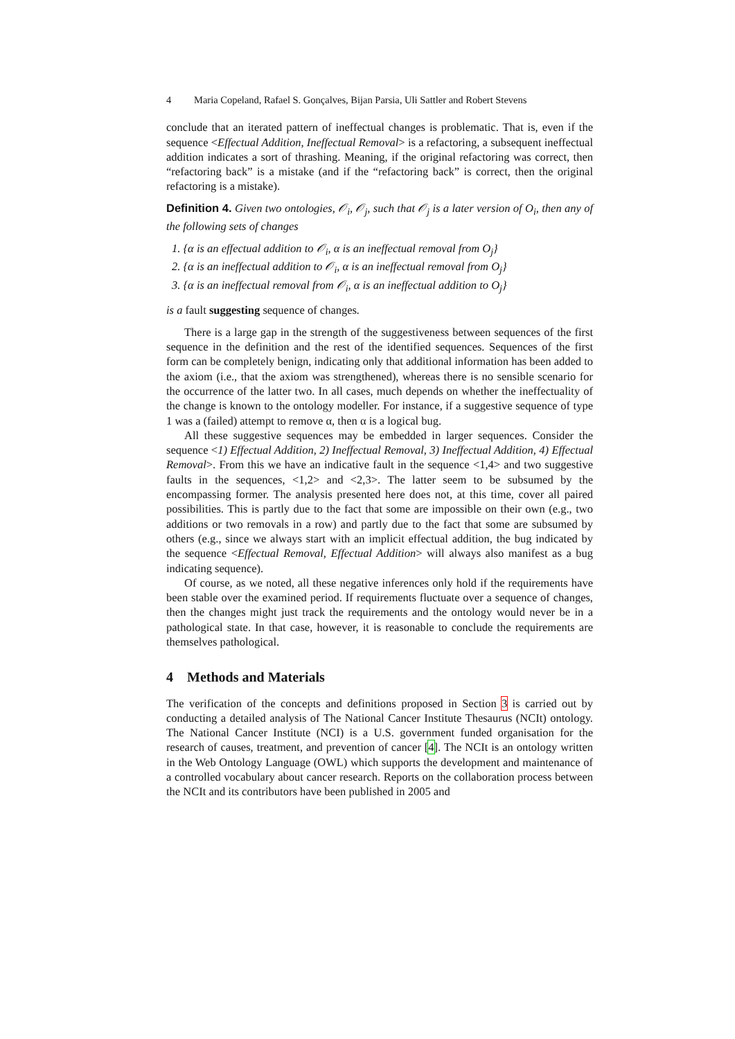4 Maria Copeland, Rafael S. Gonçalves, Bijan Parsia, Uli Sattler and Robert Stevens
conclude that an iterated pattern of ineffectual changes is problematic. That is, even if the sequence <Effectual Addition, Ineffectual Removal> is a refactoring, a subsequent ineffectual addition indicates a sort of thrashing. Meaning, if the original refactoring was correct, then “refactoring back” is a mistake (and if the “refactoring back” is correct, then the original refactoring is a mistake).
Definition 4. Given two ontologies, 𝒪<sub>i</sub>, 𝒪<sub>j</sub>, such that 𝒪<sub>j</sub> is a later version of O<sub>i</sub>, then any of the following sets of changes
1. {α is an effectual addition to 𝒪<sub>i</sub>, α is an ineffectual removal from O<sub>j</sub>}
2. {α is an ineffectual addition to 𝒪<sub>i</sub>, α is an ineffectual removal from O<sub>j</sub>}
3. {α is an ineffectual removal from 𝒪<sub>i</sub>, α is an ineffectual addition to O<sub>j</sub>}
is a fault suggesting sequence of changes.
There is a large gap in the strength of the suggestiveness between sequences of the first sequence in the definition and the rest of the identified sequences. Sequences of the first form can be completely benign, indicating only that additional information has been added to the axiom (i.e., that the axiom was strengthened), whereas there is no sensible scenario for the occurrence of the latter two. In all cases, much depends on whether the ineffectuality of the change is known to the ontology modeller. For instance, if a suggestive sequence of type 1 was a (failed) attempt to remove α, then α is a logical bug.
All these suggestive sequences may be embedded in larger sequences. Consider the sequence <1) Effectual Addition, 2) Ineffectual Removal, 3) Ineffectual Addition, 4) Effectual Removal>. From this we have an indicative fault in the sequence <1,4> and two suggestive faults in the sequences, <1,2> and <2,3>. The latter seem to be subsumed by the encompassing former. The analysis presented here does not, at this time, cover all paired possibilities. This is partly due to the fact that some are impossible on their own (e.g., two additions or two removals in a row) and partly due to the fact that some are subsumed by others (e.g., since we always start with an implicit effectual addition, the bug indicated by the sequence <Effectual Removal, Effectual Addition> will always also manifest as a bug indicating sequence).
Of course, as we noted, all these negative inferences only hold if the requirements have been stable over the examined period. If requirements fluctuate over a sequence of changes, then the changes might just track the requirements and the ontology would never be in a pathological state. In that case, however, it is reasonable to conclude the requirements are themselves pathological.
4 Methods and Materials
The verification of the concepts and definitions proposed in Section 3 is carried out by conducting a detailed analysis of The National Cancer Institute Thesaurus (NCIt) ontology. The National Cancer Institute (NCI) is a U.S. government funded organisation for the research of causes, treatment, and prevention of cancer [4]. The NCIt is an ontology written in the Web Ontology Language (OWL) which supports the development and maintenance of a controlled vocabulary about cancer research. Reports on the collaboration process between the NCIt and its contributors have been published in 2005 and